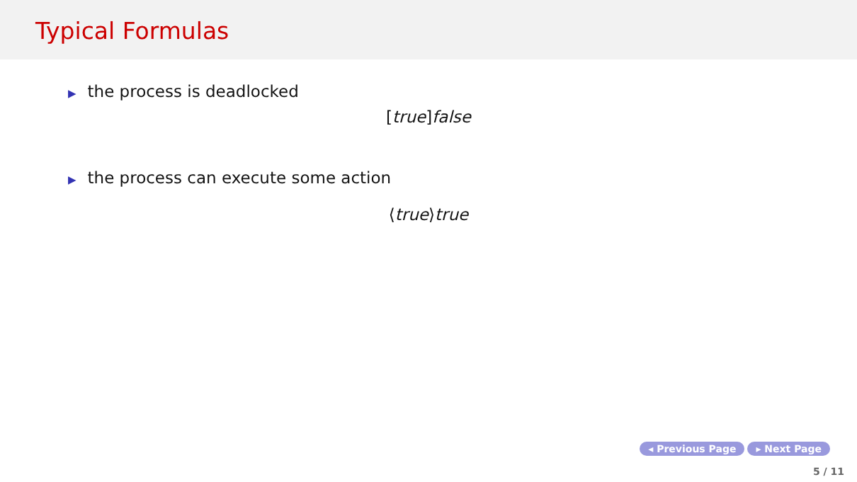Typical Formulas
▶ the process is deadlocked
[true] false
▶ the process can execute some action
⟨true⟩true
◂ Previous Page ▸ Next Page
5 / 11